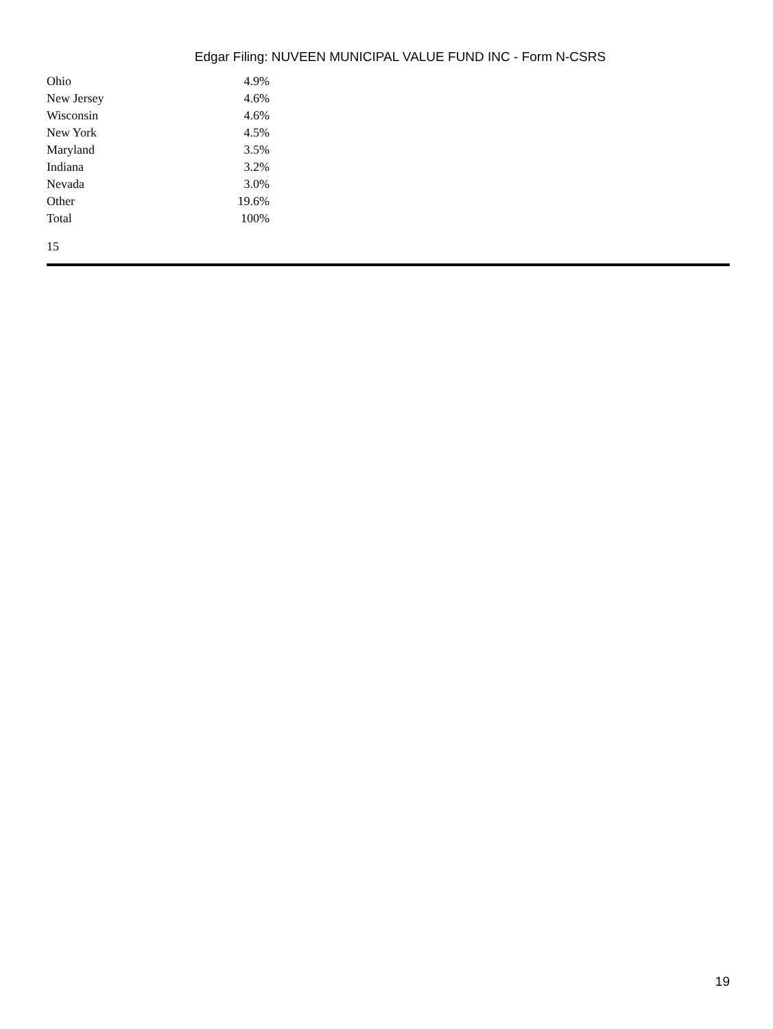Edgar Filing: NUVEEN MUNICIPAL VALUE FUND INC - Form N-CSRS
| Ohio | 4.9 | % |
| New Jersey | 4.6 | % |
| Wisconsin | 4.6 | % |
| New York | 4.5 | % |
| Maryland | 3.5 | % |
| Indiana | 3.2 | % |
| Nevada | 3.0 | % |
| Other | 19.6 | % |
| Total | 100 | % |
15
19